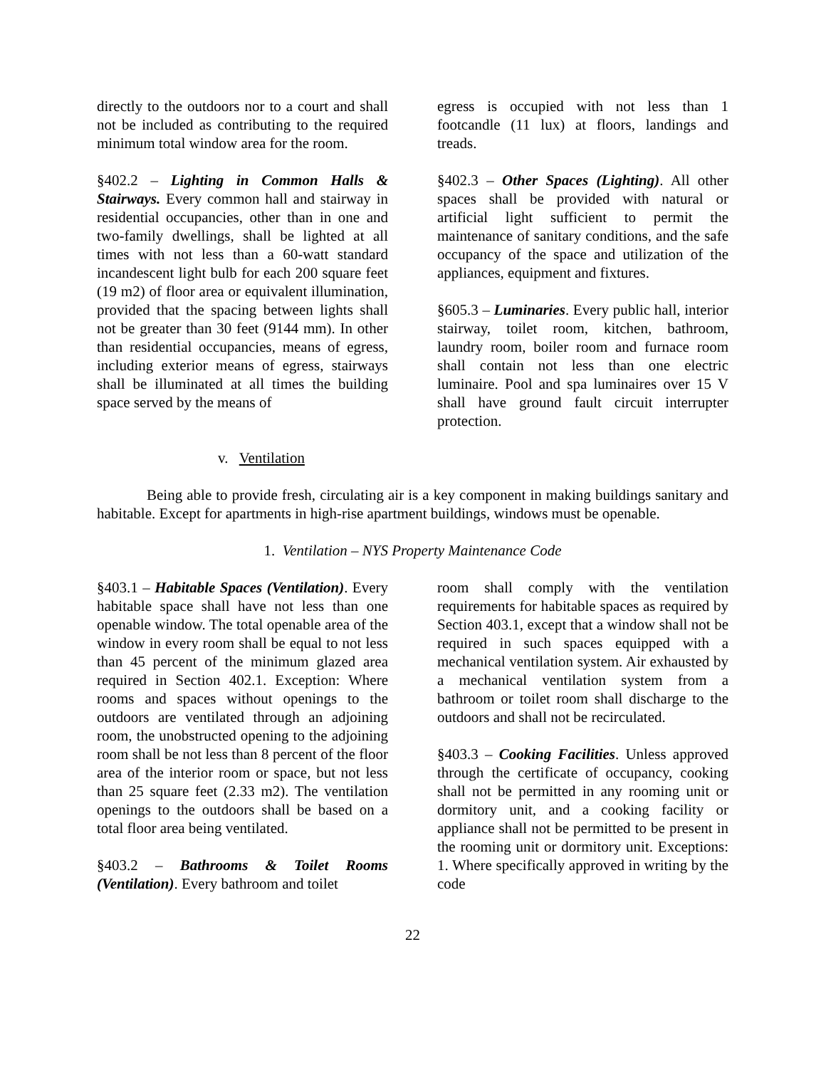directly to the outdoors nor to a court and shall not be included as contributing to the required minimum total window area for the room.
§402.2 – Lighting in Common Halls & Stairways. Every common hall and stairway in residential occupancies, other than in one and two-family dwellings, shall be lighted at all times with not less than a 60-watt standard incandescent light bulb for each 200 square feet (19 m2) of floor area or equivalent illumination, provided that the spacing between lights shall not be greater than 30 feet (9144 mm). In other than residential occupancies, means of egress, including exterior means of egress, stairways shall be illuminated at all times the building space served by the means of
egress is occupied with not less than 1 footcandle (11 lux) at floors, landings and treads.
§402.3 – Other Spaces (Lighting). All other spaces shall be provided with natural or artificial light sufficient to permit the maintenance of sanitary conditions, and the safe occupancy of the space and utilization of the appliances, equipment and fixtures.
§605.3 – Luminaries. Every public hall, interior stairway, toilet room, kitchen, bathroom, laundry room, boiler room and furnace room shall contain not less than one electric luminaire. Pool and spa luminaires over 15 V shall have ground fault circuit interrupter protection.
v. Ventilation
Being able to provide fresh, circulating air is a key component in making buildings sanitary and habitable. Except for apartments in high-rise apartment buildings, windows must be openable.
1. Ventilation – NYS Property Maintenance Code
§403.1 – Habitable Spaces (Ventilation). Every habitable space shall have not less than one openable window. The total openable area of the window in every room shall be equal to not less than 45 percent of the minimum glazed area required in Section 402.1. Exception: Where rooms and spaces without openings to the outdoors are ventilated through an adjoining room, the unobstructed opening to the adjoining room shall be not less than 8 percent of the floor area of the interior room or space, but not less than 25 square feet (2.33 m2). The ventilation openings to the outdoors shall be based on a total floor area being ventilated.
§403.2 – Bathrooms & Toilet Rooms (Ventilation). Every bathroom and toilet
room shall comply with the ventilation requirements for habitable spaces as required by Section 403.1, except that a window shall not be required in such spaces equipped with a mechanical ventilation system. Air exhausted by a mechanical ventilation system from a bathroom or toilet room shall discharge to the outdoors and shall not be recirculated.
§403.3 – Cooking Facilities. Unless approved through the certificate of occupancy, cooking shall not be permitted in any rooming unit or dormitory unit, and a cooking facility or appliance shall not be permitted to be present in the rooming unit or dormitory unit. Exceptions: 1. Where specifically approved in writing by the code
22